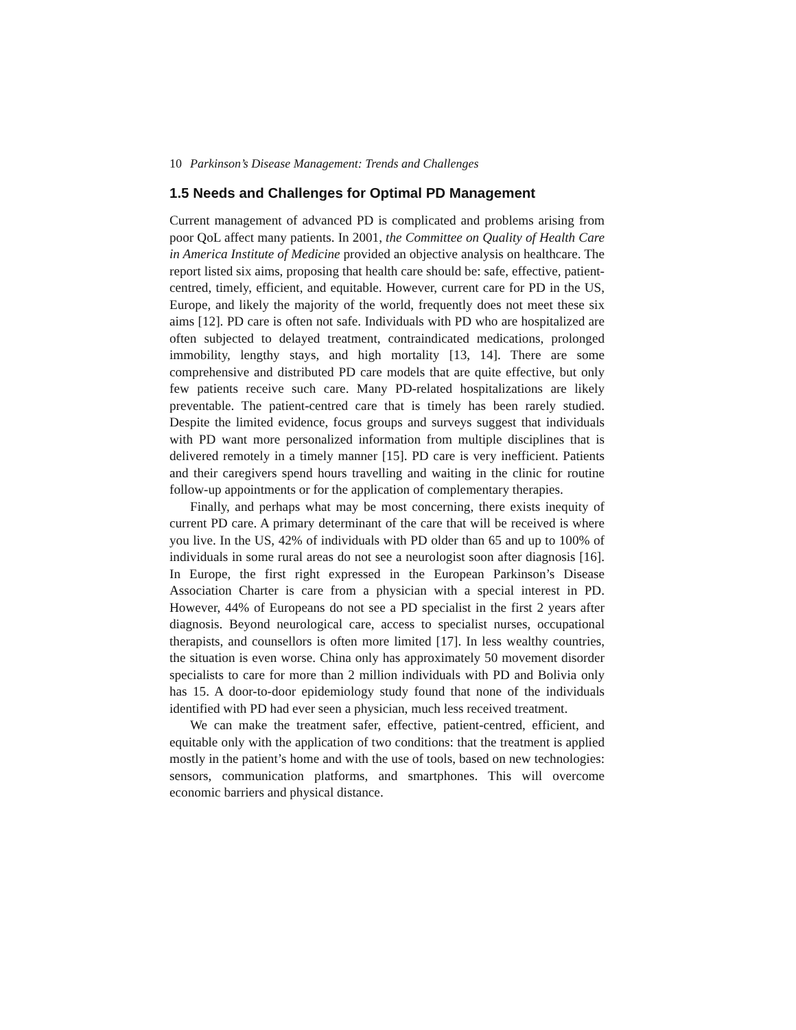10 Parkinson’s Disease Management: Trends and Challenges
1.5 Needs and Challenges for Optimal PD Management
Current management of advanced PD is complicated and problems arising from poor QoL affect many patients. In 2001, the Committee on Quality of Health Care in America Institute of Medicine provided an objective analysis on healthcare. The report listed six aims, proposing that health care should be: safe, effective, patient-centred, timely, efficient, and equitable. However, current care for PD in the US, Europe, and likely the majority of the world, frequently does not meet these six aims [12]. PD care is often not safe. Individuals with PD who are hospitalized are often subjected to delayed treatment, contraindicated medications, prolonged immobility, lengthy stays, and high mortality [13, 14]. There are some comprehensive and distributed PD care models that are quite effective, but only few patients receive such care. Many PD-related hospitalizations are likely preventable. The patient-centred care that is timely has been rarely studied. Despite the limited evidence, focus groups and surveys suggest that individuals with PD want more personalized information from multiple disciplines that is delivered remotely in a timely manner [15]. PD care is very inefficient. Patients and their caregivers spend hours travelling and waiting in the clinic for routine follow-up appointments or for the application of complementary therapies.
Finally, and perhaps what may be most concerning, there exists inequity of current PD care. A primary determinant of the care that will be received is where you live. In the US, 42% of individuals with PD older than 65 and up to 100% of individuals in some rural areas do not see a neurologist soon after diagnosis [16]. In Europe, the first right expressed in the European Parkinson’s Disease Association Charter is care from a physician with a special interest in PD. However, 44% of Europeans do not see a PD specialist in the first 2 years after diagnosis. Beyond neurological care, access to specialist nurses, occupational therapists, and counsellors is often more limited [17]. In less wealthy countries, the situation is even worse. China only has approximately 50 movement disorder specialists to care for more than 2 million individuals with PD and Bolivia only has 15. A door-to-door epidemiology study found that none of the individuals identified with PD had ever seen a physician, much less received treatment.
We can make the treatment safer, effective, patient-centred, efficient, and equitable only with the application of two conditions: that the treatment is applied mostly in the patient’s home and with the use of tools, based on new technologies: sensors, communication platforms, and smartphones. This will overcome economic barriers and physical distance.